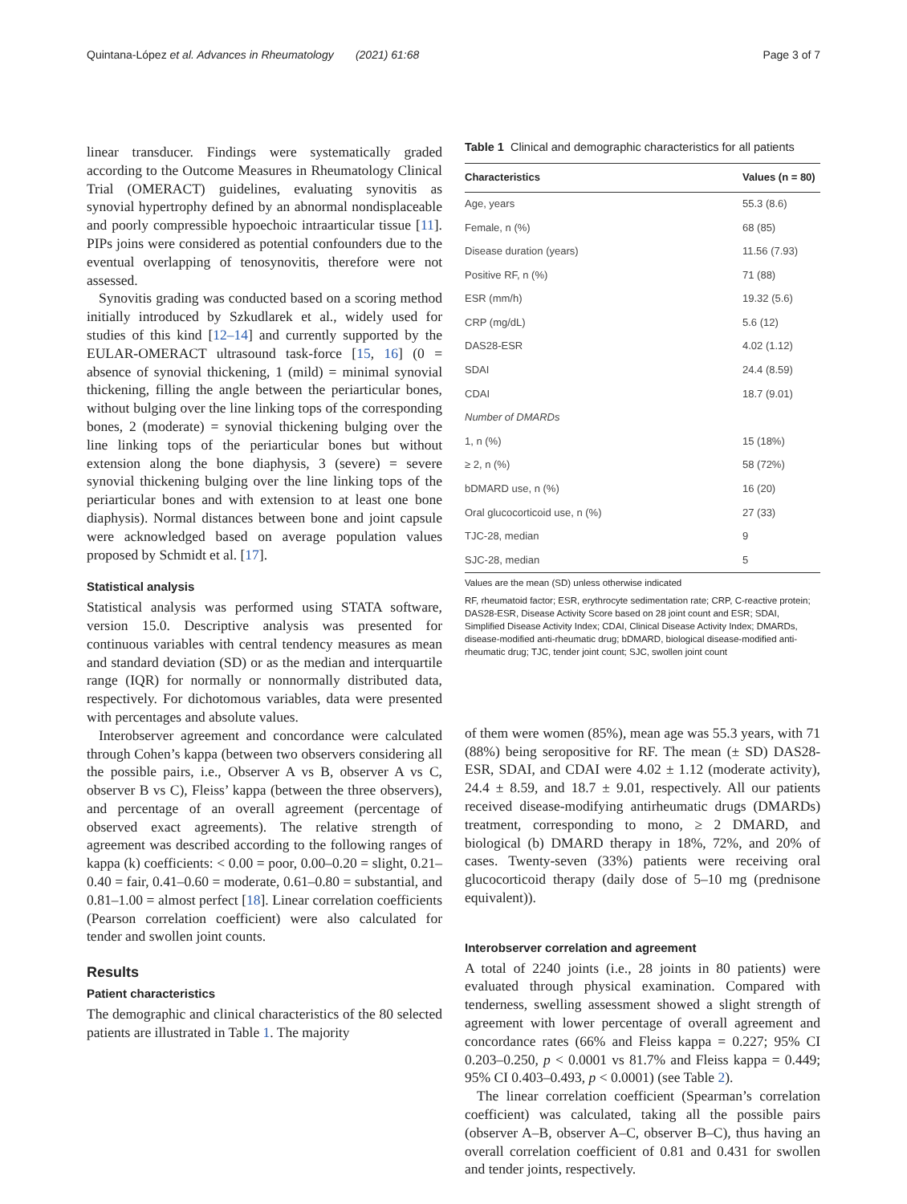Quintana-López et al. Advances in Rheumatology (2021) 61:68 Page 3 of 7
linear transducer. Findings were systematically graded according to the Outcome Measures in Rheumatology Clinical Trial (OMERACT) guidelines, evaluating synovitis as synovial hypertrophy defined by an abnormal nondisplaceable and poorly compressible hypoechoic intraarticular tissue [11]. PIPs joins were considered as potential confounders due to the eventual overlapping of tenosynovitis, therefore were not assessed.
Synovitis grading was conducted based on a scoring method initially introduced by Szkudlarek et al., widely used for studies of this kind [12–14] and currently supported by the EULAR-OMERACT ultrasound task-force [15, 16] (0 = absence of synovial thickening, 1 (mild) = minimal synovial thickening, filling the angle between the periarticular bones, without bulging over the line linking tops of the corresponding bones, 2 (moderate) = synovial thickening bulging over the line linking tops of the periarticular bones but without extension along the bone diaphysis, 3 (severe) = severe synovial thickening bulging over the line linking tops of the periarticular bones and with extension to at least one bone diaphysis). Normal distances between bone and joint capsule were acknowledged based on average population values proposed by Schmidt et al. [17].
Statistical analysis
Statistical analysis was performed using STATA software, version 15.0. Descriptive analysis was presented for continuous variables with central tendency measures as mean and standard deviation (SD) or as the median and interquartile range (IQR) for normally or nonnormally distributed data, respectively. For dichotomous variables, data were presented with percentages and absolute values.
Interobserver agreement and concordance were calculated through Cohen’s kappa (between two observers considering all the possible pairs, i.e., Observer A vs B, observer A vs C, observer B vs C), Fleiss’ kappa (between the three observers), and percentage of an overall agreement (percentage of observed exact agreements). The relative strength of agreement was described according to the following ranges of kappa (k) coefficients: < 0.00 = poor, 0.00–0.20 = slight, 0.21–0.40 = fair, 0.41–0.60 = moderate, 0.61–0.80 = substantial, and 0.81–1.00 = almost perfect [18]. Linear correlation coefficients (Pearson correlation coefficient) were also calculated for tender and swollen joint counts.
Results
Patient characteristics
The demographic and clinical characteristics of the 80 selected patients are illustrated in Table 1. The majority
Table 1 Clinical and demographic characteristics for all patients
| Characteristics | Values (n = 80) |
| --- | --- |
| Age, years | 55.3 (8.6) |
| Female, n (%) | 68 (85) |
| Disease duration (years) | 11.56 (7.93) |
| Positive RF, n (%) | 71 (88) |
| ESR (mm/h) | 19.32 (5.6) |
| CRP (mg/dL) | 5.6 (12) |
| DAS28-ESR | 4.02 (1.12) |
| SDAI | 24.4 (8.59) |
| CDAI | 18.7 (9.01) |
| Number of DMARDs | |
| 1, n (%) | 15 (18%) |
| ≥ 2, n (%) | 58 (72%) |
| bDMARD use, n (%) | 16 (20) |
| Oral glucocorticoid use, n (%) | 27 (33) |
| TJC-28, median | 9 |
| SJC-28, median | 5 |
Values are the mean (SD) unless otherwise indicated
RF, rheumatoid factor; ESR, erythrocyte sedimentation rate; CRP, C-reactive protein; DAS28-ESR, Disease Activity Score based on 28 joint count and ESR; SDAI, Simplified Disease Activity Index; CDAI, Clinical Disease Activity Index; DMARDs, disease-modified anti-rheumatic drug; bDMARD, biological disease-modified anti-rheumatic drug; TJC, tender joint count; SJC, swollen joint count
of them were women (85%), mean age was 55.3 years, with 71 (88%) being seropositive for RF. The mean (± SD) DAS28-ESR, SDAI, and CDAI were 4.02 ± 1.12 (moderate activity), 24.4 ± 8.59, and 18.7 ± 9.01, respectively. All our patients received disease-modifying antirheumatic drugs (DMARDs) treatment, corresponding to mono, ≥ 2 DMARD, and biological (b) DMARD therapy in 18%, 72%, and 20% of cases. Twenty-seven (33%) patients were receiving oral glucocorticoid therapy (daily dose of 5–10 mg (prednisone equivalent)).
Interobserver correlation and agreement
A total of 2240 joints (i.e., 28 joints in 80 patients) were evaluated through physical examination. Compared with tenderness, swelling assessment showed a slight strength of agreement with lower percentage of overall agreement and concordance rates (66% and Fleiss kappa = 0.227; 95% CI 0.203–0.250, p < 0.0001 vs 81.7% and Fleiss kappa = 0.449; 95% CI 0.403–0.493, p < 0.0001) (see Table 2).
The linear correlation coefficient (Spearman’s correlation coefficient) was calculated, taking all the possible pairs (observer A–B, observer A–C, observer B–C), thus having an overall correlation coefficient of 0.81 and 0.431 for swollen and tender joints, respectively.